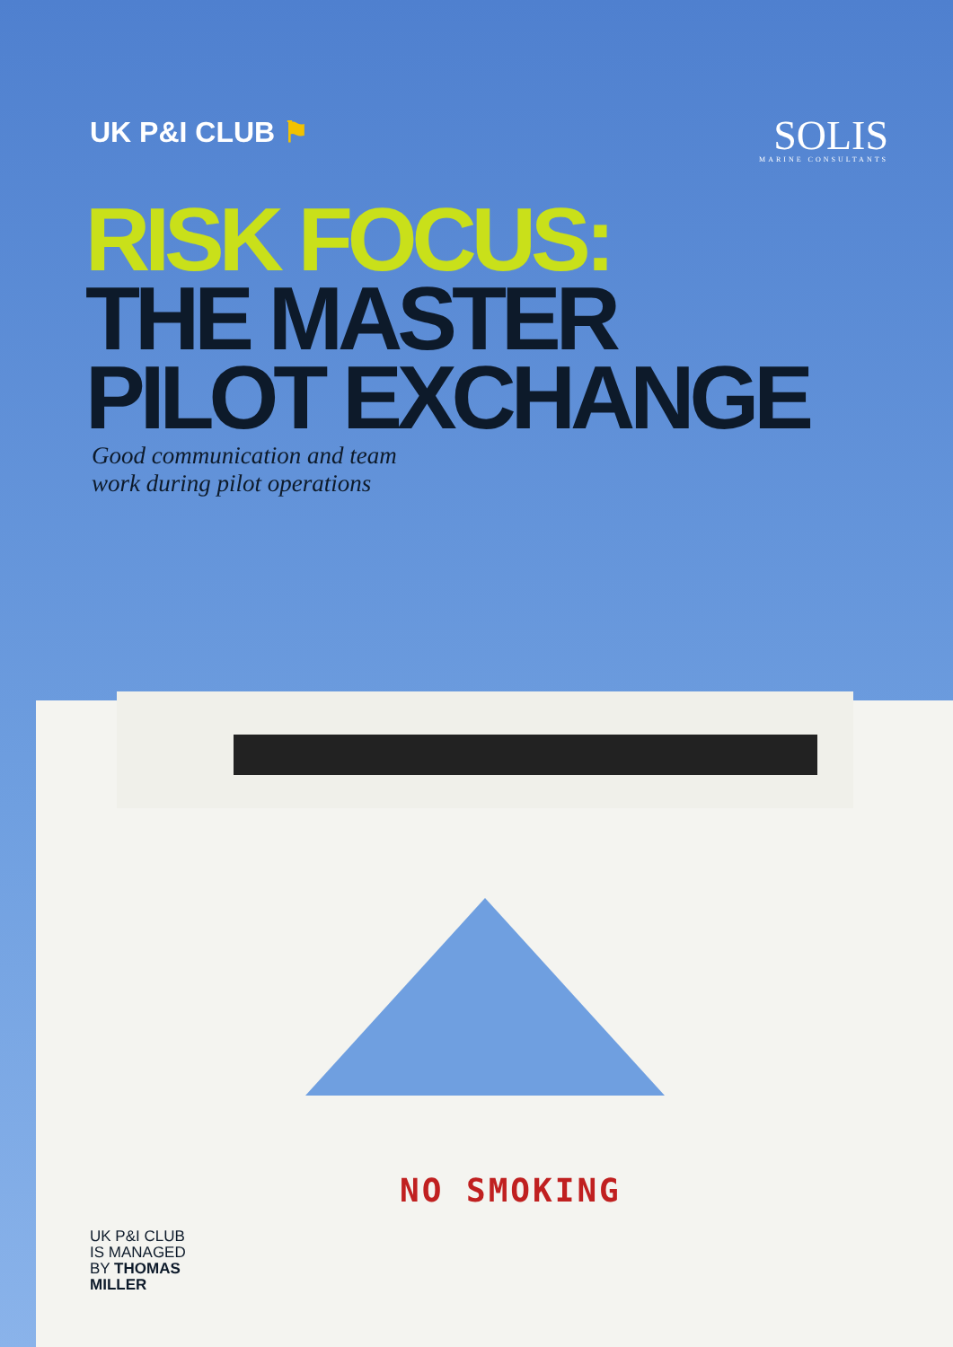UK P&I CLUB ⚑
SOLIS
MARINE CONSULTANTS
RISK FOCUS:
THE MASTER
PILOT EXCHANGE
Good communication and team
work during pilot operations
NO SMOKING
UK P&I CLUB
IS MANAGED
BY THOMAS
MILLER